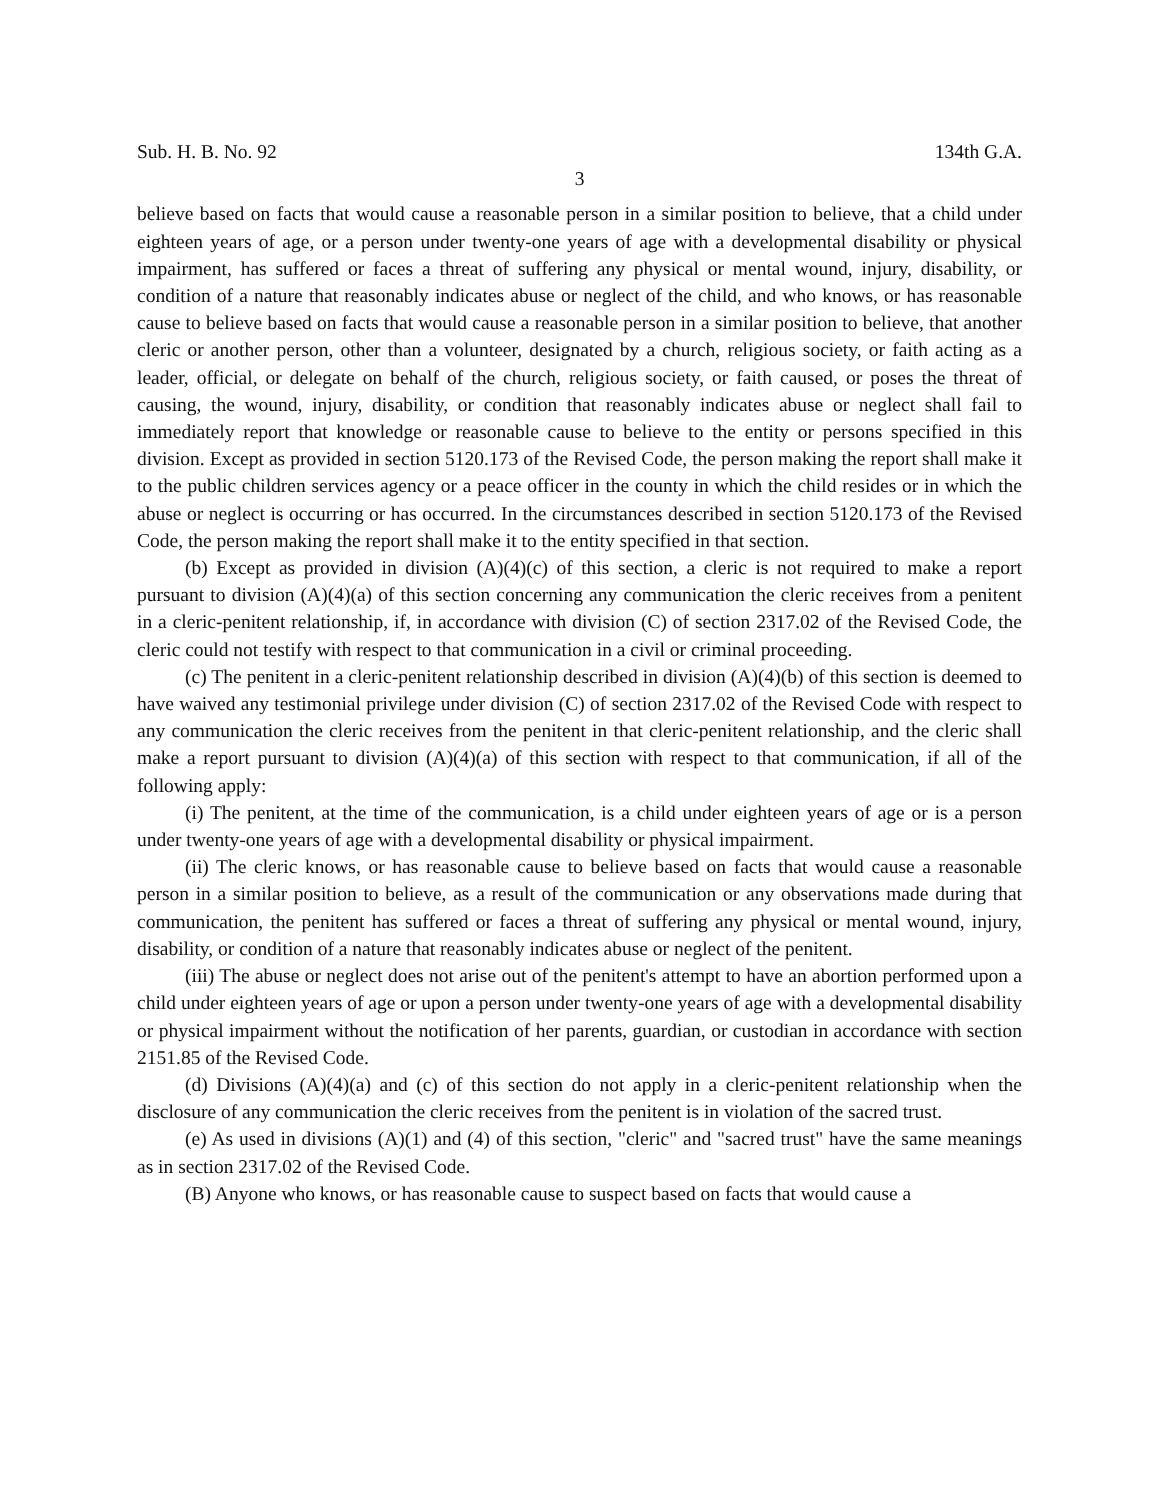Sub. H. B. No. 92 134th G.A.
3
believe based on facts that would cause a reasonable person in a similar position to believe, that a child under eighteen years of age, or a person under twenty-one years of age with a developmental disability or physical impairment, has suffered or faces a threat of suffering any physical or mental wound, injury, disability, or condition of a nature that reasonably indicates abuse or neglect of the child, and who knows, or has reasonable cause to believe based on facts that would cause a reasonable person in a similar position to believe, that another cleric or another person, other than a volunteer, designated by a church, religious society, or faith acting as a leader, official, or delegate on behalf of the church, religious society, or faith caused, or poses the threat of causing, the wound, injury, disability, or condition that reasonably indicates abuse or neglect shall fail to immediately report that knowledge or reasonable cause to believe to the entity or persons specified in this division. Except as provided in section 5120.173 of the Revised Code, the person making the report shall make it to the public children services agency or a peace officer in the county in which the child resides or in which the abuse or neglect is occurring or has occurred. In the circumstances described in section 5120.173 of the Revised Code, the person making the report shall make it to the entity specified in that section.
(b) Except as provided in division (A)(4)(c) of this section, a cleric is not required to make a report pursuant to division (A)(4)(a) of this section concerning any communication the cleric receives from a penitent in a cleric-penitent relationship, if, in accordance with division (C) of section 2317.02 of the Revised Code, the cleric could not testify with respect to that communication in a civil or criminal proceeding.
(c) The penitent in a cleric-penitent relationship described in division (A)(4)(b) of this section is deemed to have waived any testimonial privilege under division (C) of section 2317.02 of the Revised Code with respect to any communication the cleric receives from the penitent in that cleric-penitent relationship, and the cleric shall make a report pursuant to division (A)(4)(a) of this section with respect to that communication, if all of the following apply:
(i) The penitent, at the time of the communication, is a child under eighteen years of age or is a person under twenty-one years of age with a developmental disability or physical impairment.
(ii) The cleric knows, or has reasonable cause to believe based on facts that would cause a reasonable person in a similar position to believe, as a result of the communication or any observations made during that communication, the penitent has suffered or faces a threat of suffering any physical or mental wound, injury, disability, or condition of a nature that reasonably indicates abuse or neglect of the penitent.
(iii) The abuse or neglect does not arise out of the penitent's attempt to have an abortion performed upon a child under eighteen years of age or upon a person under twenty-one years of age with a developmental disability or physical impairment without the notification of her parents, guardian, or custodian in accordance with section 2151.85 of the Revised Code.
(d) Divisions (A)(4)(a) and (c) of this section do not apply in a cleric-penitent relationship when the disclosure of any communication the cleric receives from the penitent is in violation of the sacred trust.
(e) As used in divisions (A)(1) and (4) of this section, "cleric" and "sacred trust" have the same meanings as in section 2317.02 of the Revised Code.
(B) Anyone who knows, or has reasonable cause to suspect based on facts that would cause a